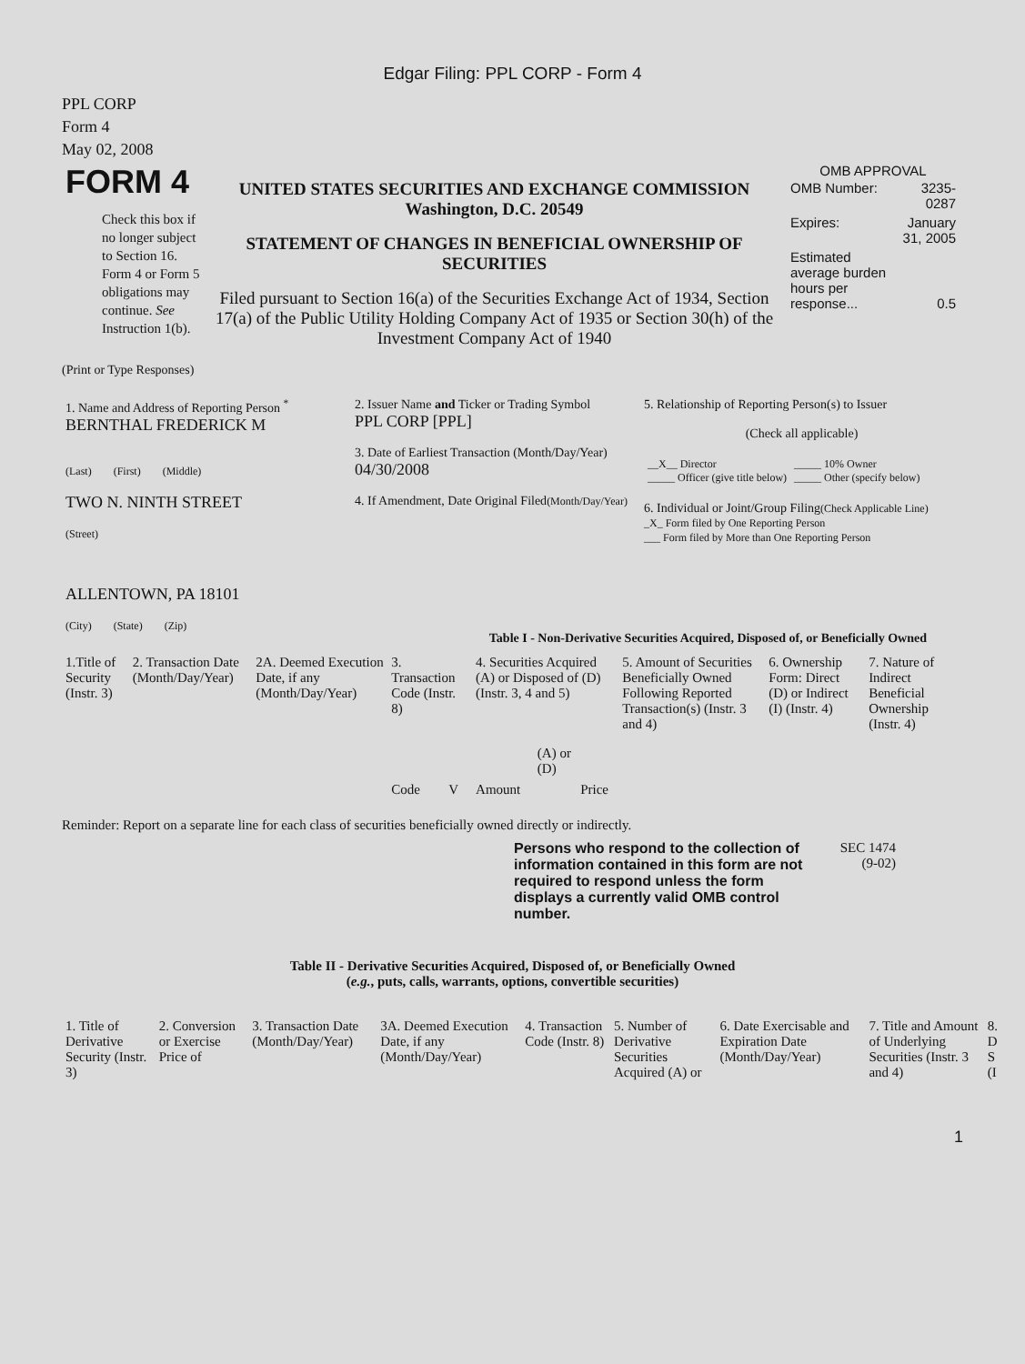Edgar Filing: PPL CORP - Form 4
PPL CORP
Form 4
May 02, 2008
| FORM 4 Check this box if no longer subject to Section 16. Form 4 or Form 5 obligations may continue. See Instruction 1(b). | UNITED STATES SECURITIES AND EXCHANGE COMMISSION Washington, D.C. 20549 STATEMENT OF CHANGES IN BENEFICIAL OWNERSHIP OF SECURITIES Filed pursuant to Section 16(a) of the Securities Exchange Act of 1934, Section 17(a) of the Public Utility Holding Company Act of 1935 or Section 30(h) of the Investment Company Act of 1940 | OMB APPROVAL / OMB Number: / 3235-0287 / / Expires: / January 31, 2005 / / Estimated average burden hours per response... / 0.5 / |
(Print or Type Responses)
| 1. Name and Address of Reporting Person <sup>*</sup> BERNTHAL FREDERICK M (Last) (First) (Middle) TWO N. NINTH STREET (Street) ALLENTOWN, PA 18101 (City) (State) (Zip) | 2. Issuer Name and Ticker or Trading Symbol PPL CORP [PPL] 3. Date of Earliest Transaction (Month/Day/Year) 04/30/2008 4. If Amendment, Date Original Filed (Month/Day/Year) | 5. Relationship of Reporting Person(s) to Issuer (Check all applicable) / __X__ Director _____ Officer (give title below) / _____ 10% Owner _____ Other (specify below) / 6. Individual or Joint/Group Filing (Check Applicable Line) _X_ Form filed by One Reporting Person ___ Form filed by More than One Reporting Person |
Table I - Non-Derivative Securities Acquired, Disposed of, or Beneficially Owned
| 1.Title of Security (Instr. 3) | 2. Transaction Date (Month/Day/Year) | 2A. Deemed Execution Date, if any (Month/Day/Year) | 3. Transaction Code (Instr. 8) | | 4. Securities Acquired (A) or Disposed of (D) (Instr. 3, 4 and 5) | | | 5. Amount of Securities Beneficially Owned Following Reported Transaction(s) (Instr. 3 and 4) | 6. Ownership Form: Direct (D) or Indirect (I) (Instr. 4) | 7. Nature of Indirect Beneficial Ownership (Instr. 4) |
| --- | --- | --- | --- | --- | --- | --- | --- | --- | --- | --- |
| | | | Code | V | Amount | (A) or (D) | Price | | | |
Reminder: Report on a separate line for each class of securities beneficially owned directly or indirectly.
Persons who respond to the collection of information contained in this form are not required to respond unless the form displays a currently valid OMB control number.
SEC 1474 (9-02)
Table II - Derivative Securities Acquired, Disposed of, or Beneficially Owned
(e.g., puts, calls, warrants, options, convertible securities)
| 1. Title of Derivative Security (Instr. 3) | 2. Conversion or Exercise Price of | 3. Transaction Date (Month/Day/Year) | 3A. Deemed Execution Date, if any (Month/Day/Year) | 4. Transaction Code (Instr. 8) | 5. Number of Derivative Securities Acquired (A) or | 6. Date Exercisable and Expiration Date (Month/Day/Year) | 7. Title and Amount of Underlying Securities (Instr. 3 and 4) | 8. D S (I |
| --- | --- | --- | --- | --- | --- | --- | --- | --- |
1